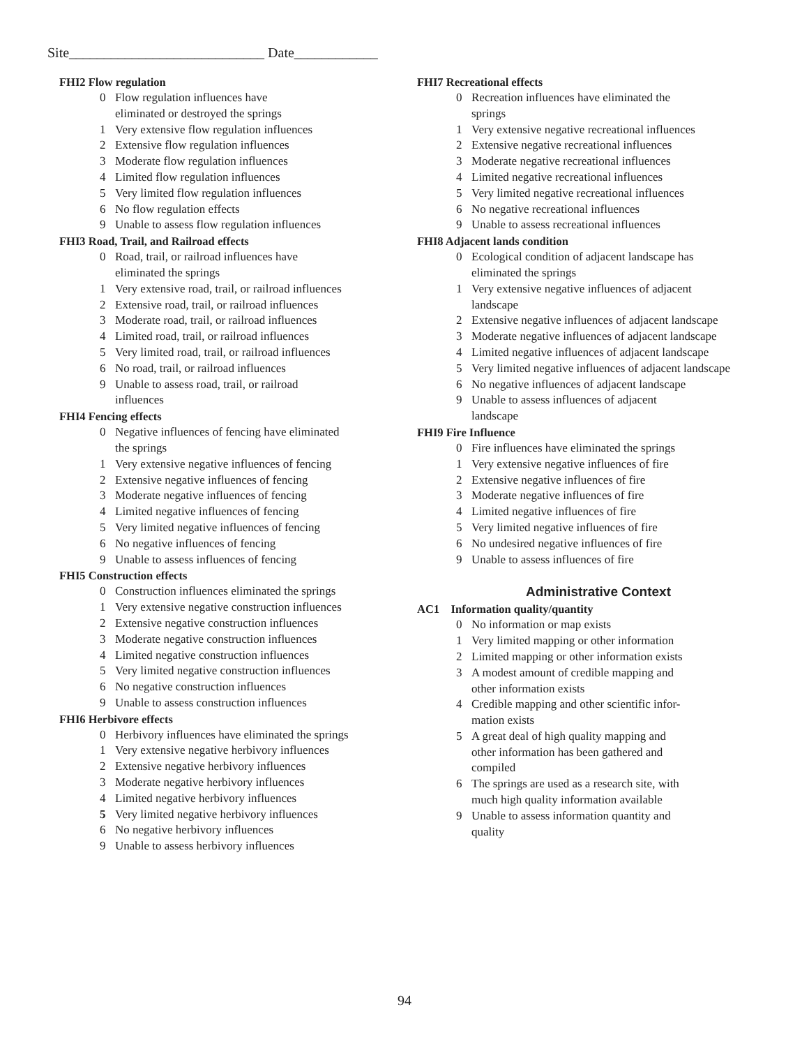Site____________________________ Date____________
FHI2 Flow regulation
0 Flow regulation influences have
eliminated or destroyed the springs
1 Very extensive flow regulation influences
2 Extensive flow regulation influences
3 Moderate flow regulation influences
4 Limited flow regulation influences
5 Very limited flow regulation influences
6 No flow regulation effects
9 Unable to assess flow regulation influences
FHI3 Road, Trail, and Railroad effects
0 Road, trail, or railroad influences have
eliminated the springs
1 Very extensive road, trail, or railroad influences
2 Extensive road, trail, or railroad influences
3 Moderate road, trail, or railroad influences
4 Limited road, trail, or railroad influences
5 Very limited road, trail, or railroad influences
6 No road, trail, or railroad influences
9 Unable to assess road, trail, or railroad
influences
FHI4 Fencing effects
0 Negative influences of fencing have eliminated
the springs
1 Very extensive negative influences of fencing
2 Extensive negative influences of fencing
3 Moderate negative influences of fencing
4 Limited negative influences of fencing
5 Very limited negative influences of fencing
6 No negative influences of fencing
9 Unable to assess influences of fencing
FHI5 Construction effects
0 Construction influences eliminated the springs
1 Very extensive negative construction influences
2 Extensive negative construction influences
3 Moderate negative construction influences
4 Limited negative construction influences
5 Very limited negative construction influences
6 No negative construction influences
9 Unable to assess construction influences
FHI6 Herbivore effects
0 Herbivory influences have eliminated the springs
1 Very extensive negative herbivory influences
2 Extensive negative herbivory influences
3 Moderate negative herbivory influences
4 Limited negative herbivory influences
5 Very limited negative herbivory influences
6 No negative herbivory influences
9 Unable to assess herbivory influences
FHI7 Recreational effects
0 Recreation influences have eliminated the
springs
1 Very extensive negative recreational influences
2 Extensive negative recreational influences
3 Moderate negative recreational influences
4 Limited negative recreational influences
5 Very limited negative recreational influences
6 No negative recreational influences
9 Unable to assess recreational influences
FHI8 Adjacent lands condition
0 Ecological condition of adjacent landscape has
eliminated the springs
1 Very extensive negative influences of adjacent
landscape
2 Extensive negative influences of adjacent landscape
3 Moderate negative influences of adjacent landscape
4 Limited negative influences of adjacent landscape
5 Very limited negative influences of adjacent landscape
6 No negative influences of adjacent landscape
9 Unable to assess influences of adjacent
landscape
FHI9 Fire Influence
0 Fire influences have eliminated the springs
1 Very extensive negative influences of fire
2 Extensive negative influences of fire
3 Moderate negative influences of fire
4 Limited negative influences of fire
5 Very limited negative influences of fire
6 No undesired negative influences of fire
9 Unable to assess influences of fire
Administrative Context
AC1 Information quality/quantity
0 No information or map exists
1 Very limited mapping or other information
2 Limited mapping or other information exists
3 A modest amount of credible mapping and
other information exists
4 Credible mapping and other scientific infor-
mation exists
5 A great deal of high quality mapping and
other information has been gathered and
compiled
6 The springs are used as a research site, with
much high quality information available
9 Unable to assess information quantity and
quality
94